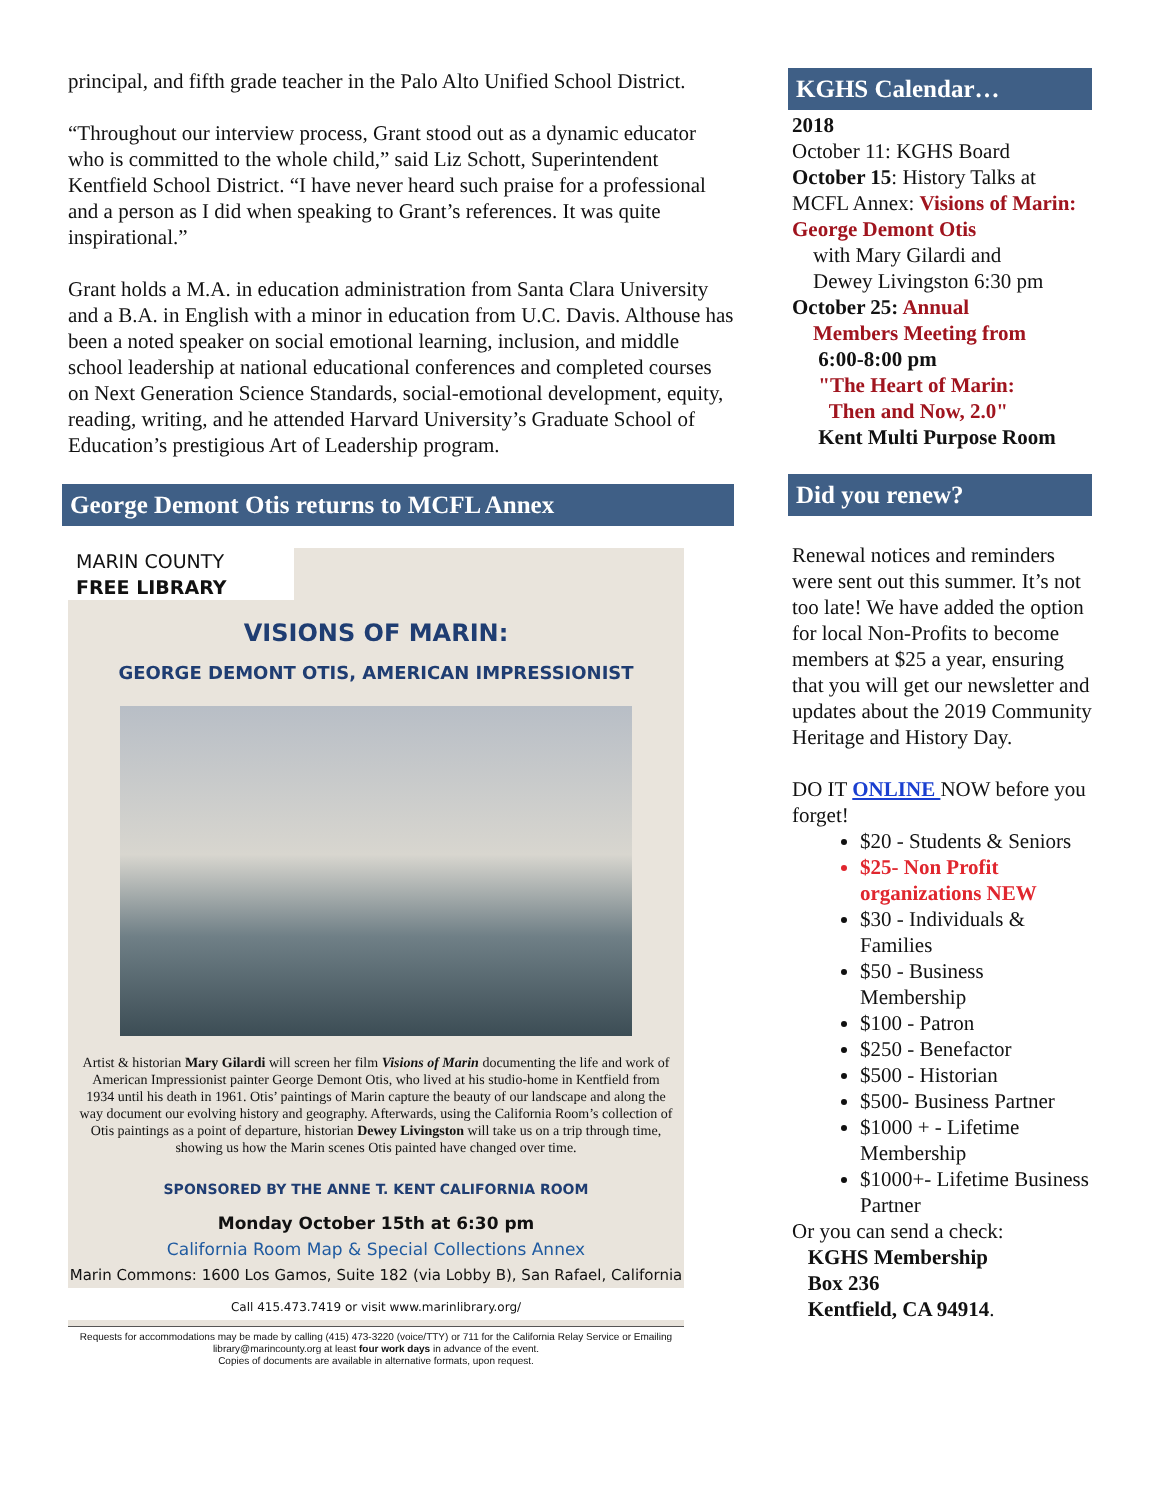principal, and fifth grade teacher in the Palo Alto Unified School District.
“Throughout our interview process, Grant stood out as a dynamic educator who is committed to the whole child,” said Liz Schott, Superintendent Kentfield School District. “I have never heard such praise for a professional and a person as I did when speaking to Grant’s references. It was quite inspirational.”
Grant holds a M.A. in education administration from Santa Clara University and a B.A. in English with a minor in education from U.C. Davis. Althouse has been a noted speaker on social emotional learning, inclusion, and middle school leadership at national educational conferences and completed courses on Next Generation Science Standards, social-emotional development, equity, reading, writing, and he attended Harvard University’s Graduate School of Education’s prestigious Art of Leadership program.
George Demont Otis returns to MCFL Annex
MARIN COUNTY
FREE LIBRARY
VISIONS OF MARIN:
GEORGE DEMONT OTIS, AMERICAN IMPRESSIONIST
Artist & historian Mary Gilardi will screen her film Visions of Marin documenting the life and work of American Impressionist painter George Demont Otis, who lived at his studio-home in Kentfield from 1934 until his death in 1961. Otis’ paintings of Marin capture the beauty of our landscape and along the way document our evolving history and geography. Afterwards, using the California Room’s collection of Otis paintings as a point of departure, historian Dewey Livingston will take us on a trip through time, showing us how the Marin scenes Otis painted have changed over time.
SPONSORED BY THE ANNE T. KENT CALIFORNIA ROOM
Monday October 15th at 6:30 pm
California Room Map & Special Collections Annex
Marin Commons: 1600 Los Gamos, Suite 182 (via Lobby B), San Rafael, California
Call 415.473.7419 or visit www.marinlibrary.org/
Requests for accommodations may be made by calling (415) 473-3220 (voice/TTY) or 711 for the California Relay Service or Emailing library@marincounty.org at least four work days in advance of the event.
Copies of documents are available in alternative formats, upon request.
KGHS Calendar…
2018
October 11: KGHS Board
October 15: History Talks at MCFL Annex: Visions of Marin: George Demont Otis
with Mary Gilardi and
Dewey Livingston 6:30 pm
October 25: Annual
Members Meeting from
6:00-8:00 pm
"The Heart of Marin:
Then and Now, 2.0"
Kent Multi Purpose Room
Did you renew?
Renewal notices and reminders were sent out this summer. It’s not too late! We have added the option for local Non-Profits to become members at $25 a year, ensuring that you will get our newsletter and updates about the 2019 Community Heritage and History Day.
DO IT ONLINE NOW before you forget!
$20 - Students & Seniors
$25- Non Profit organizations NEW
$30 - Individuals & Families
$50 - Business Membership
$100 - Patron
$250 - Benefactor
$500 - Historian
$500- Business Partner
$1000 + - Lifetime Membership
$1000+- Lifetime Business Partner
Or you can send a check:
KGHS Membership
Box 236
Kentfield, CA 94914.